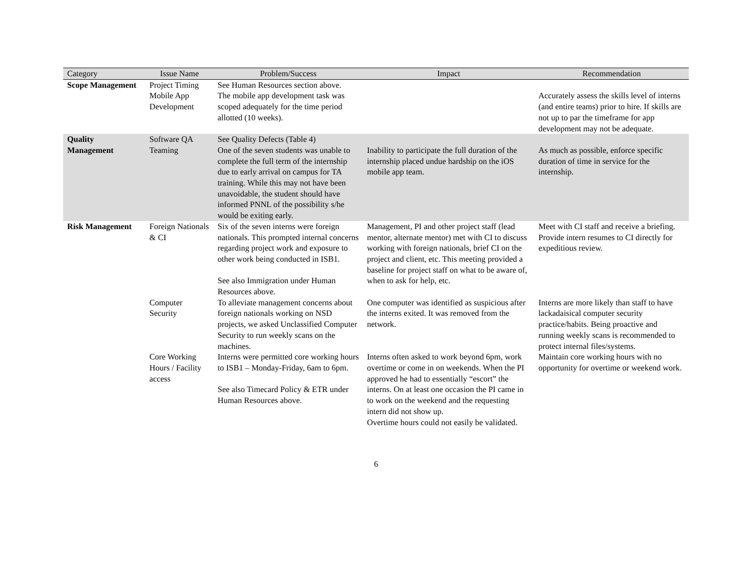| Category | Issue Name | Problem/Success | Impact | Recommendation |
| --- | --- | --- | --- | --- |
| Scope Management | Project Timing | See Human Resources section above. | | |
| | Mobile App Development | The mobile app development task was scoped adequately for the time period allotted (10 weeks). | | Accurately assess the skills level of interns (and entire teams) prior to hire. If skills are not up to par the timeframe for app development may not be adequate. |
| Quality Management | Software QA Teaming | See Quality Defects (Table 4) One of the seven students was unable to complete the full term of the internship due to early arrival on campus for TA training. While this may not have been unavoidable, the student should have informed PNNL of the possibility s/he would be exiting early. | Inability to participate the full duration of the internship placed undue hardship on the iOS mobile app team. | As much as possible, enforce specific duration of time in service for the internship. |
| Risk Management | Foreign Nationals & CI | Six of the seven interns were foreign nationals. This prompted internal concerns regarding project work and exposure to other work being conducted in ISB1. See also Immigration under Human Resources above. | Management, PI and other project staff (lead mentor, alternate mentor) met with CI to discuss working with foreign nationals, brief CI on the project and client, etc. This meeting provided a baseline for project staff on what to be aware of, when to ask for help, etc. | Meet with CI staff and receive a briefing. Provide intern resumes to CI directly for expeditious review. |
| | Computer Security | To alleviate management concerns about foreign nationals working on NSD projects, we asked Unclassified Computer Security to run weekly scans on the machines. | One computer was identified as suspicious after the interns exited. It was removed from the network. | Interns are more likely than staff to have lackadaisical computer security practice/habits. Being proactive and running weekly scans is recommended to protect internal files/systems. |
| | Core Working Hours / Facility access | Interns were permitted core working hours to ISB1 – Monday-Friday, 6am to 6pm. See also Timecard Policy & ETR under Human Resources above. | Interns often asked to work beyond 6pm, work overtime or come in on weekends. When the PI approved he had to essentially “escort” the interns. On at least one occasion the PI came in to work on the weekend and the requesting intern did not show up. Overtime hours could not easily be validated. | Maintain core working hours with no opportunity for overtime or weekend work. |
6